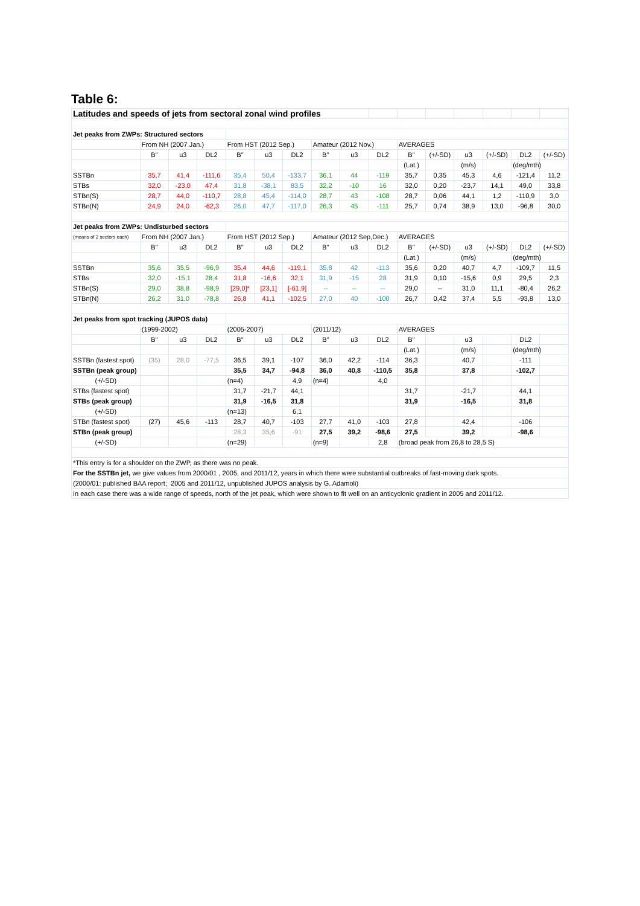Table 6:
| Latitudes and speeds of jets from sectoral zonal wind profiles | | | | | | | | | | | | | | | |
| Jet peaks from ZWPs: Structured sectors | | | | | | | | | | | | | | | |
| | From NH (2007 Jan.) | | | From HST (2012 Sep.) | | | Amateur (2012 Nov.) | | | AVERAGES | | | | | |
| | B" | u3 | DL2 | B" | u3 | DL2 | B" | u3 | DL2 | B" | (+/-SD) | u3 | (+/-SD) | DL2 | (+/-SD) |
| | | | | | | | | | | (Lat.) | | (m/s) | | (deg/mth) | |
| SSTBn | 35,7 | 41,4 | -111,6 | 35,4 | 50,4 | -133,7 | 36,1 | 44 | -119 | 35,7 | 0,35 | 45,3 | 4,6 | -121,4 | 11,2 |
| STBs | 32,0 | -23,0 | 47,4 | 31,8 | -38,1 | 83,5 | 32,2 | -10 | 16 | 32,0 | 0,20 | -23,7 | 14,1 | 49,0 | 33,8 |
| STBn(S) | 28,7 | 44,0 | -110,7 | 28,8 | 45,4 | -114,0 | 28,7 | 43 | -108 | 28,7 | 0,06 | 44,1 | 1,2 | -110,9 | 3,0 |
| STBn(N) | 24,9 | 24,0 | -62,3 | 26,0 | 47,7 | -117,0 | 26,3 | 45 | -111 | 25,7 | 0,74 | 38,9 | 13,0 | -96,8 | 30,0 |
| Jet peaks from ZWPs: Undisturbed sectors | | | | | | | | | | | | | | | |
| (means of 2 sectors each) | From NH (2007 Jan.) | | | From HST (2012 Sep.) | | | Amateur (2012 Sep,Dec.) | | | AVERAGES | | | | | |
| | B" | u3 | DL2 | B" | u3 | DL2 | B" | u3 | DL2 | B" | (+/-SD) | u3 | (+/-SD) | DL2 | (+/-SD) |
| | | | | | | | | | | (Lat.) | | (m/s) | | (deg/mth) | |
| SSTBn | 35,6 | 35,5 | -96,9 | 35,4 | 44,6 | -119,1 | 35,8 | 42 | -113 | 35,6 | 0,20 | 40,7 | 4,7 | -109,7 | 11,5 |
| STBs | 32,0 | -15,1 | 28,4 | 31,8 | -16,6 | 32,1 | 31,9 | -15 | 28 | 31,9 | 0,10 | -15,6 | 0,9 | 29,5 | 2,3 |
| STBn(S) | 29,0 | 38,8 | -98,9 | [29,0]* | [23,1] | [-61,9] | -- | -- | -- | 29,0 | -- | 31,0 | 11,1 | -80,4 | 26,2 |
| STBn(N) | 26,2 | 31,0 | -78,8 | 26,8 | 41,1 | -102,5 | 27,0 | 40 | -100 | 26,7 | 0,42 | 37,4 | 5,5 | -93,8 | 13,0 |
| Jet peaks from spot tracking (JUPOS data) | | | | | | | | | | | | | | | |
| | (1999-2002) | | | (2005-2007) | | | (2011/12) | | | AVERAGES | | | | | |
| | B" | u3 | DL2 | B" | u3 | DL2 | B" | u3 | DL2 | B" | | u3 | | DL2 | |
| | | | | | | | | | | (Lat.) | | (m/s) | | (deg/mth) | |
| SSTBn (fastest spot) | (35) | 28,0 | -77,5 | 36,5 | 39,1 | -107 | 36,0 | 42,2 | -114 | 36,3 | | 40,7 | | -111 | |
| SSTBn (peak group) | | | | 35,5 | 34,7 | -94,8 | 36,0 | 40,8 | -110,5 | 35,8 | | 37,8 | | -102,7 | |
| (+/-SD) | | | | (n=4) | | 4,9 | (n=4) | | 4,0 | | | | | | |
| STBs (fastest spot) | | | | 31,7 | -21,7 | 44,1 | | | | 31,7 | | -21,7 | | 44,1 | |
| STBs (peak group) | | | | 31,9 | -16,5 | 31,8 | | | | 31,9 | | -16,5 | | 31,8 | |
| (+/-SD) | | | | (n=13) | | 6,1 | | | | | | | | | |
| STBn (fastest spot) | (27) | 45,6 | -113 | 28,7 | 40,7 | -103 | 27,7 | 41,0 | -103 | 27,8 | | 42,4 | | -106 | |
| STBn (peak group) | | | | 28,3 | 35,6 | -91 | 27,5 | 39,2 | -98,6 | 27,5 | | 39,2 | | -98,6 | |
| (+/-SD) | | | | (n=29) | | | (n=9) | | 2,8 | (broad peak from 26,8 to 28,5 S) | | | | | |
| *This entry is for a shoulder on the ZWP, as there was no peak. | | | | | | | | | | | | | | | |
| For the SSTBn jet, we give values from 2000/01 , 2005, and 2011/12, years in which there were substantial outbreaks of fast-moving dark spots. | | | | | | | | | | | | | | | |
| (2000/01: published BAA report; 2005 and 2011/12, unpublished JUPOS analysis by G. Adamoli) | | | | | | | | | | | | | | | |
| In each case there was a wide range of speeds, north of the jet peak, which were shown to fit well on an anticyclonic gradient in 2005 and 2011/12. | | | | | | | | | | | | | | | |